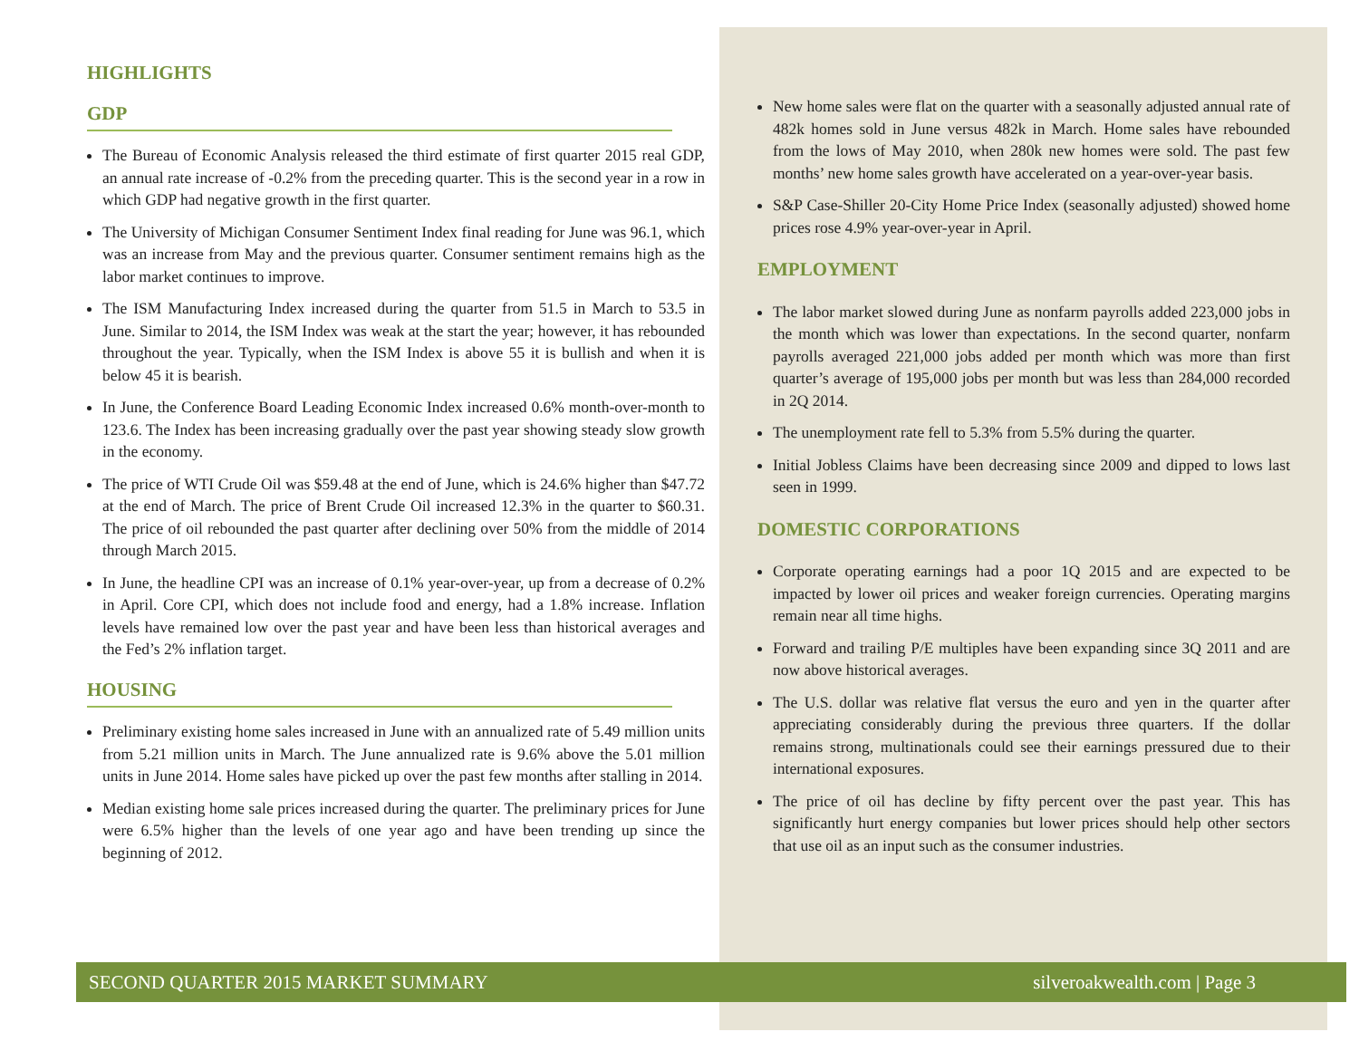HIGHLIGHTS
GDP
The Bureau of Economic Analysis released the third estimate of first quarter 2015 real GDP, an annual rate increase of -0.2% from the preceding quarter. This is the second year in a row in which GDP had negative growth in the first quarter.
The University of Michigan Consumer Sentiment Index final reading for June was 96.1, which was an increase from May and the previous quarter. Consumer sentiment remains high as the labor market continues to improve.
The ISM Manufacturing Index increased during the quarter from 51.5 in March to 53.5 in June. Similar to 2014, the ISM Index was weak at the start the year; however, it has rebounded throughout the year. Typically, when the ISM Index is above 55 it is bullish and when it is below 45 it is bearish.
In June, the Conference Board Leading Economic Index increased 0.6% month-over-month to 123.6. The Index has been increasing gradually over the past year showing steady slow growth in the economy.
The price of WTI Crude Oil was $59.48 at the end of June, which is 24.6% higher than $47.72 at the end of March. The price of Brent Crude Oil increased 12.3% in the quarter to $60.31. The price of oil rebounded the past quarter after declining over 50% from the middle of 2014 through March 2015.
In June, the headline CPI was an increase of 0.1% year-over-year, up from a decrease of 0.2% in April. Core CPI, which does not include food and energy, had a 1.8% increase. Inflation levels have remained low over the past year and have been less than historical averages and the Fed’s 2% inflation target.
HOUSING
Preliminary existing home sales increased in June with an annualized rate of 5.49 million units from 5.21 million units in March. The June annualized rate is 9.6% above the 5.01 million units in June 2014. Home sales have picked up over the past few months after stalling in 2014.
Median existing home sale prices increased during the quarter. The preliminary prices for June were 6.5% higher than the levels of one year ago and have been trending up since the beginning of 2012.
New home sales were flat on the quarter with a seasonally adjusted annual rate of 482k homes sold in June versus 482k in March. Home sales have rebounded from the lows of May 2010, when 280k new homes were sold. The past few months’ new home sales growth have accelerated on a year-over-year basis.
S&P Case-Shiller 20-City Home Price Index (seasonally adjusted) showed home prices rose 4.9% year-over-year in April.
EMPLOYMENT
The labor market slowed during June as nonfarm payrolls added 223,000 jobs in the month which was lower than expectations. In the second quarter, nonfarm payrolls averaged 221,000 jobs added per month which was more than first quarter’s average of 195,000 jobs per month but was less than 284,000 recorded in 2Q 2014.
The unemployment rate fell to 5.3% from 5.5% during the quarter.
Initial Jobless Claims have been decreasing since 2009 and dipped to lows last seen in 1999.
DOMESTIC CORPORATIONS
Corporate operating earnings had a poor 1Q 2015 and are expected to be impacted by lower oil prices and weaker foreign currencies. Operating margins remain near all time highs.
Forward and trailing P/E multiples have been expanding since 3Q 2011 and are now above historical averages.
The U.S. dollar was relative flat versus the euro and yen in the quarter after appreciating considerably during the previous three quarters. If the dollar remains strong, multinationals could see their earnings pressured due to their international exposures.
The price of oil has decline by fifty percent over the past year. This has significantly hurt energy companies but lower prices should help other sectors that use oil as an input such as the consumer industries.
SECOND QUARTER 2015 MARKET SUMMARY silveroakwealth.com | Page 3